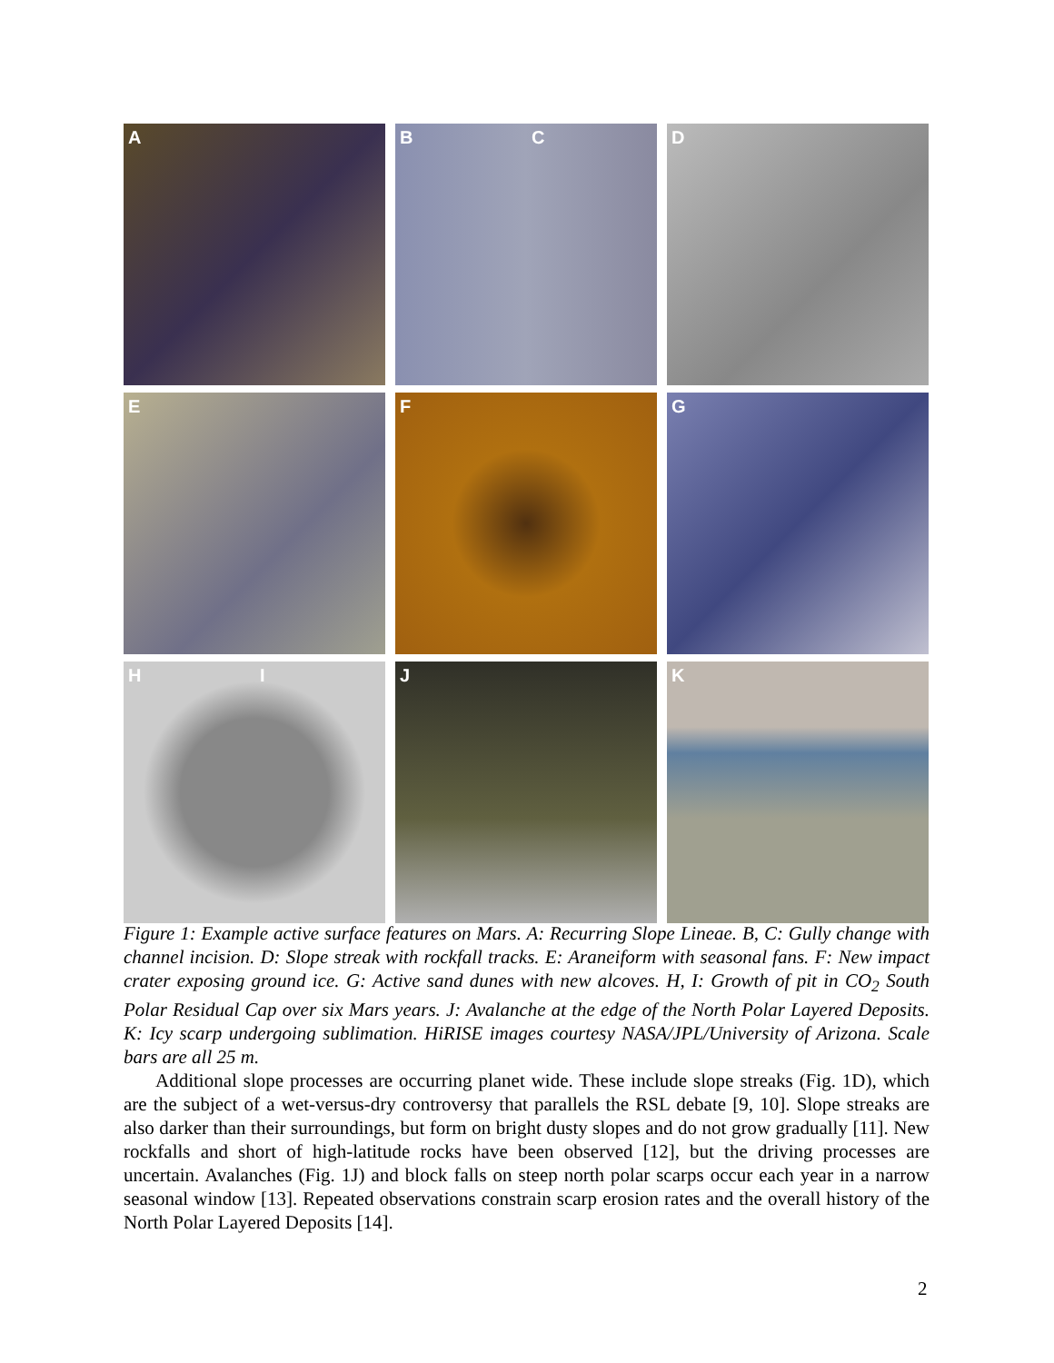A
B C
D
E
F
G
H I
J
K
Figure 1: Example active surface features on Mars. A: Recurring Slope Lineae. B, C: Gully change with channel incision. D: Slope streak with rockfall tracks. E: Araneiform with seasonal fans. F: New impact crater exposing ground ice. G: Active sand dunes with new alcoves. H, I: Growth of pit in CO<sub>2</sub> South Polar Residual Cap over six Mars years. J: Avalanche at the edge of the North Polar Layered Deposits. K: Icy scarp undergoing sublimation. HiRISE images courtesy NASA/JPL/University of Arizona. Scale bars are all 25 m.
Additional slope processes are occurring planet wide. These include slope streaks (Fig. 1D), which are the subject of a wet-versus-dry controversy that parallels the RSL debate [9, 10]. Slope streaks are also darker than their surroundings, but form on bright dusty slopes and do not grow gradually [11]. New rockfalls and short of high-latitude rocks have been observed [12], but the driving processes are uncertain. Avalanches (Fig. 1J) and block falls on steep north polar scarps occur each year in a narrow seasonal window [13]. Repeated observations constrain scarp erosion rates and the overall history of the North Polar Layered Deposits [14].
2